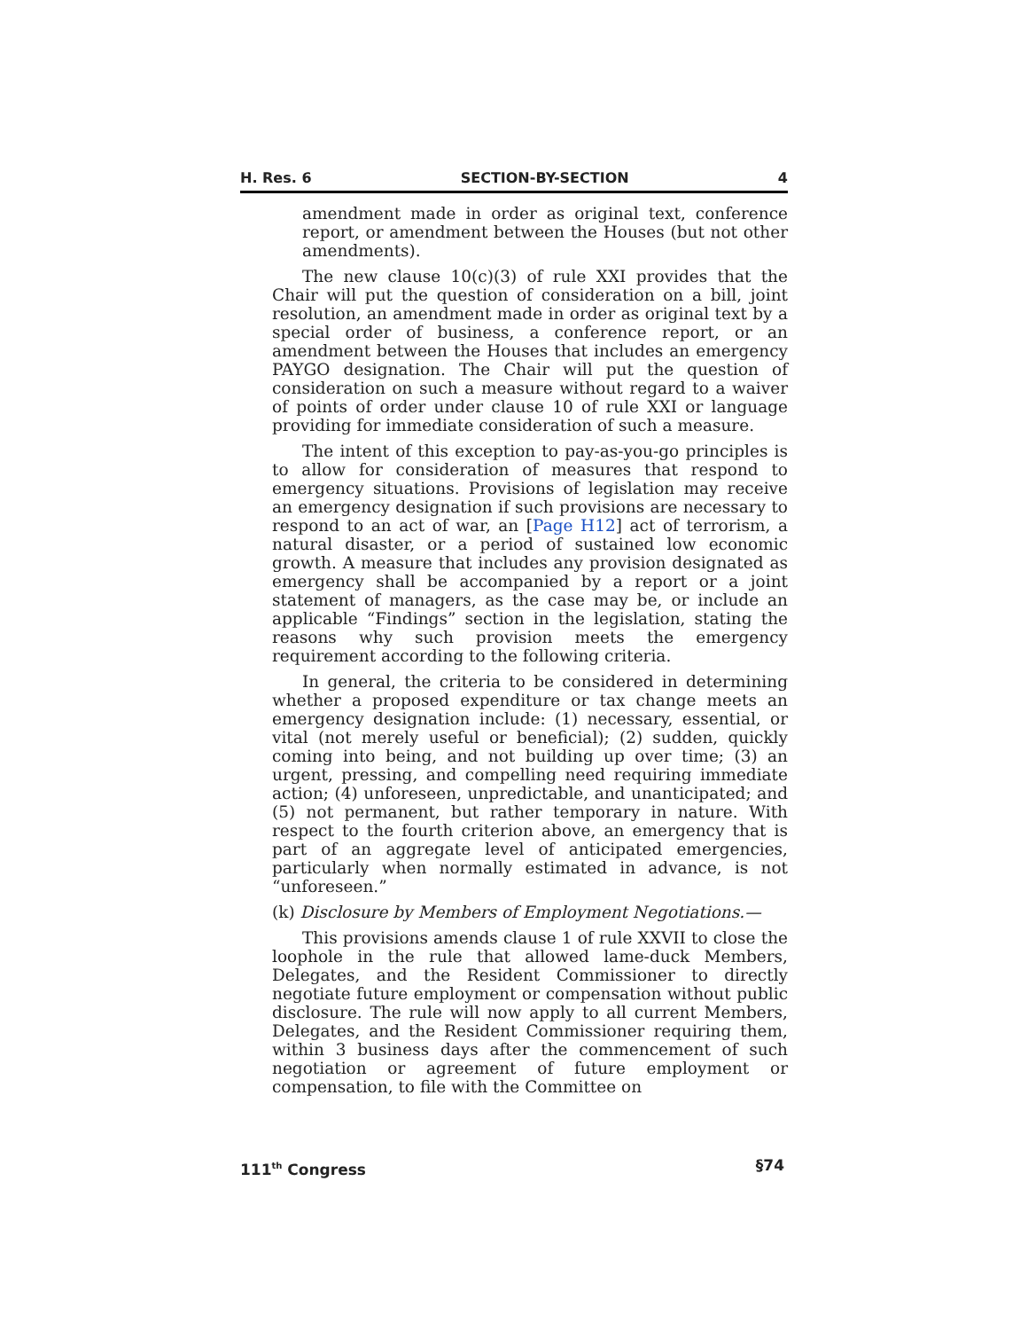H. Res. 6 SECTION-BY-SECTION 4
amendment made in order as original text, conference report, or amendment between the Houses (but not other amendments).
The new clause 10(c)(3) of rule XXI provides that the Chair will put the question of consideration on a bill, joint resolution, an amendment made in order as original text by a special order of business, a conference report, or an amendment between the Houses that includes an emergency PAYGO designation. The Chair will put the question of consideration on such a measure without regard to a waiver of points of order under clause 10 of rule XXI or language providing for immediate consideration of such a measure.
The intent of this exception to pay-as-you-go principles is to allow for consideration of measures that respond to emergency situations. Provisions of legislation may receive an emergency designation if such provisions are necessary to respond to an act of war, an [Page H12] act of terrorism, a natural disaster, or a period of sustained low economic growth. A measure that includes any provision designated as emergency shall be accompanied by a report or a joint statement of managers, as the case may be, or include an applicable “Findings” section in the legislation, stating the reasons why such provision meets the emergency requirement according to the following criteria.
In general, the criteria to be considered in determining whether a proposed expenditure or tax change meets an emergency designation include: (1) necessary, essential, or vital (not merely useful or beneficial); (2) sudden, quickly coming into being, and not building up over time; (3) an urgent, pressing, and compelling need requiring immediate action; (4) unforeseen, unpredictable, and unanticipated; and (5) not permanent, but rather temporary in nature. With respect to the fourth criterion above, an emergency that is part of an aggregate level of anticipated emergencies, particularly when normally estimated in advance, is not “unforeseen.”
(k) Disclosure by Members of Employment Negotiations.—
This provisions amends clause 1 of rule XXVII to close the loophole in the rule that allowed lame-duck Members, Delegates, and the Resident Commissioner to directly negotiate future employment or compensation without public disclosure. The rule will now apply to all current Members, Delegates, and the Resident Commissioner requiring them, within 3 business days after the commencement of such negotiation or agreement of future employment or compensation, to file with the Committee on
111<sup>th</sup> Congress §74